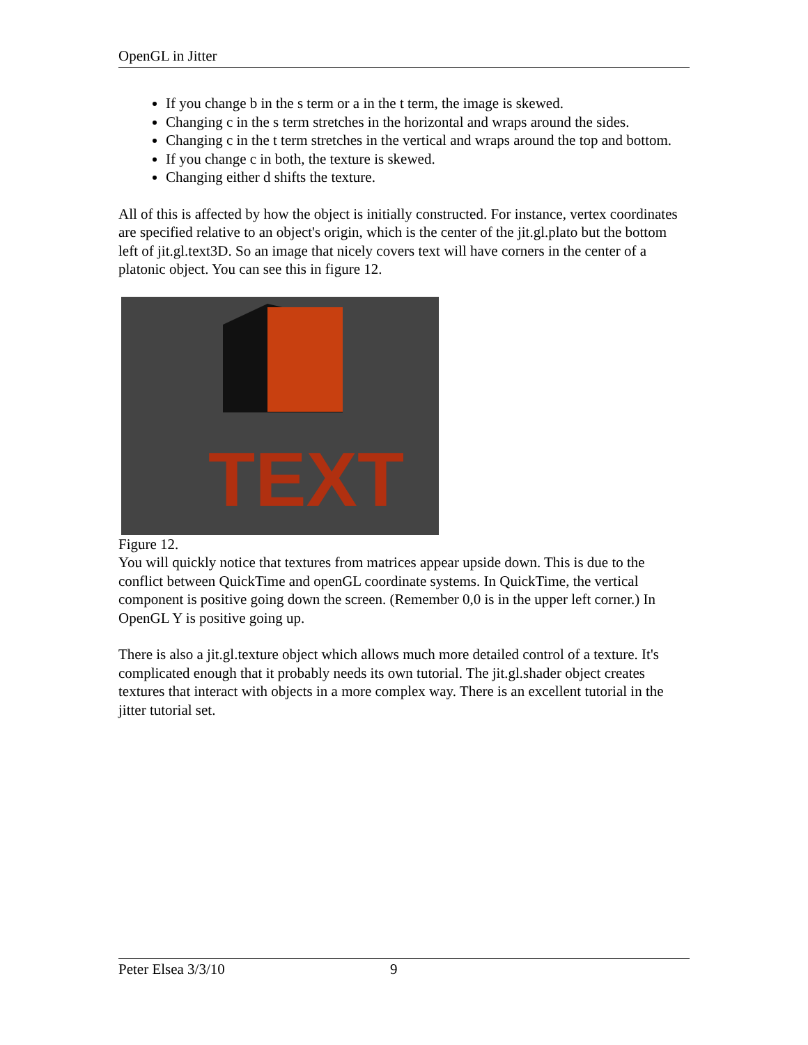OpenGL in Jitter
If you change b in the s term or a in the t term, the image is skewed.
Changing c in the s term stretches in the horizontal and wraps around the sides.
Changing c in the t term stretches in the vertical and wraps around the top and bottom.
If you change c in both, the texture is skewed.
Changing either d shifts the texture.
All of this is affected by how the object is initially constructed. For instance, vertex coordinates are specified relative to an object's origin, which is the center of the jit.gl.plato but the bottom left of jit.gl.text3D. So an image that nicely covers text will have corners in the center of a platonic object. You can see this in figure 12.
TEXT
Figure 12.
You will quickly notice that textures from matrices appear upside down. This is due to the conflict between QuickTime and openGL coordinate systems. In QuickTime, the vertical component is positive going down the screen. (Remember 0,0 is in the upper left corner.) In OpenGL Y is positive going up.
There is also a jit.gl.texture object which allows much more detailed control of a texture. It's complicated enough that it probably needs its own tutorial. The jit.gl.shader object creates textures that interact with objects in a more complex way. There is an excellent tutorial in the jitter tutorial set.
Peter Elsea 3/3/10 9